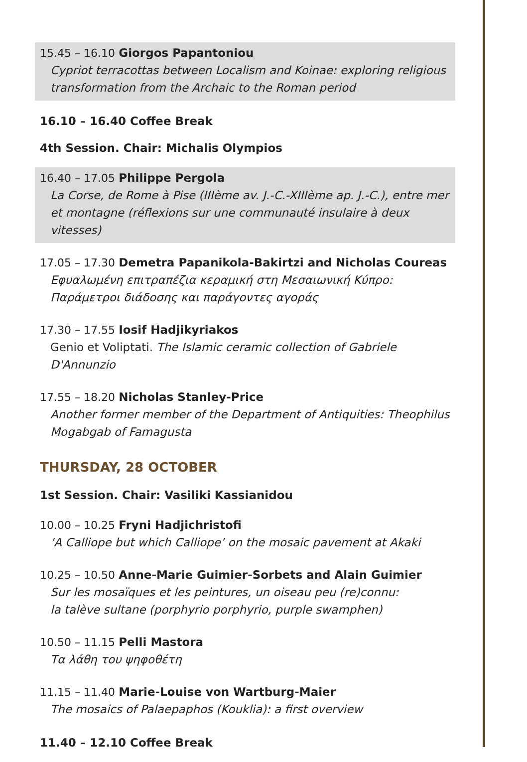15.45 – 16.10 Giorgos Papantoniou
Cypriot terracottas between Localism and Koinae: exploring religious transformation from the Archaic to the Roman period
16.10 – 16.40 Coffee Break
4th Session. Chair: Michalis Olympios
16.40 – 17.05 Philippe Pergola
La Corse, de Rome à Pise (IIIème av. J.-C.-XIIIème ap. J.-C.), entre mer et montagne (réflexions sur une communauté insulaire à deux vitesses)
17.05 – 17.30 Demetra Papanikola-Bakirtzi and Nicholas Coureas
Εφυαλωμένη επιτραπέζια κεραμική στη Μεσαιωνική Κύπρο:
Παράμετροι διάδοσης και παράγοντες αγοράς
17.30 – 17.55 Iosif Hadjikyriakos
Genio et Voliptati. The Islamic ceramic collection of Gabriele D'Annunzio
17.55 – 18.20 Nicholas Stanley-Price
Another former member of the Department of Antiquities: Theophilus Mogabgab of Famagusta
THURSDAY, 28 OCTOBER
1st Session. Chair: Vasiliki Kassianidou
10.00 – 10.25 Fryni Hadjichristofi
‘A Calliope but which Calliope’ on the mosaic pavement at Akaki
10.25 – 10.50 Anne-Marie Guimier-Sorbets and Alain Guimier
Sur les mosaïques et les peintures, un oiseau peu (re)connu:
la talève sultane (porphyrio porphyrio, purple swamphen)
10.50 – 11.15 Pelli Mastora
Τα λάθη του ψηφοθέτη
11.15 – 11.40 Marie-Louise von Wartburg-Maier
The mosaics of Palaepaphos (Kouklia): a first overview
11.40 – 12.10 Coffee Break